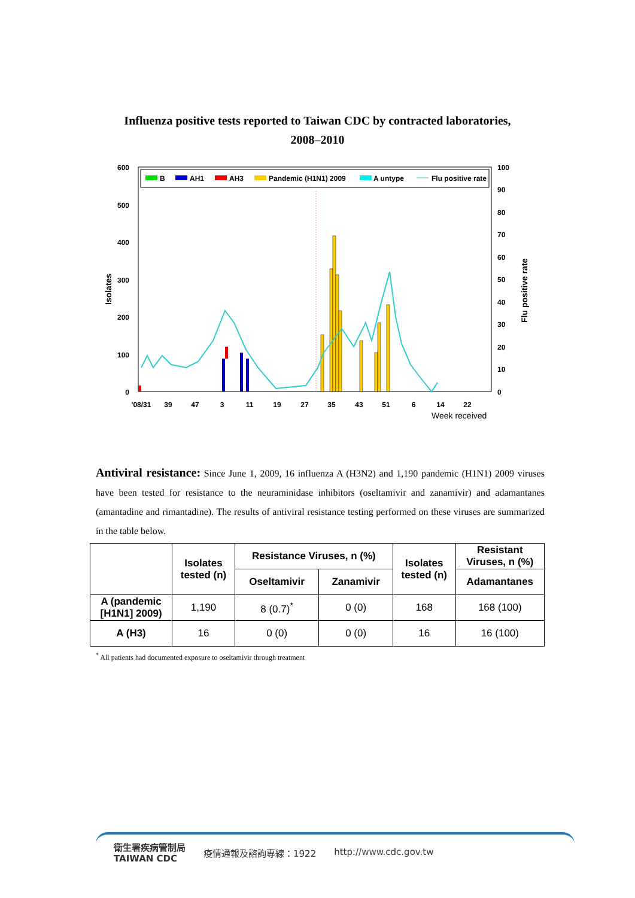Influenza positive tests reported to Taiwan CDC by contracted laboratories,
2008–2010
B
AH1
AH3
Pandemic (H1N1) 2009
A untype
Flu positive rate
600
500
400
300
200
100
0
100
90
80
70
60
50
40
30
20
10
0
Isolates
Flu positive rate
'08/31
39
47
3
11
19
27
35
43
51
6
14
22
Week received
Antiviral resistance: Since June 1, 2009, 16 influenza A (H3N2) and 1,190 pandemic (H1N1) 2009 viruses have been tested for resistance to the neuraminidase inhibitors (oseltamivir and zanamivir) and adamantanes (amantadine and rimantadine). The results of antiviral resistance testing performed on these viruses are summarized in the table below.
| | Isolates tested (n) | Resistance Viruses, n (%) | | Isolates tested (n) | Resistant Viruses, n (%) |
| --- | --- | --- | --- | --- | --- |
| | | Oseltamivir | Zanamivir | | Adamantanes |
| A (pandemic [H1N1] 2009) | 1,190 | 8 (0.7)<sup>*</sup> | 0 (0) | 168 | 168 (100) |
| A (H3) | 16 | 0 (0) | 0 (0) | 16 | 16 (100) |
<sup>*</sup> All patients had documented exposure to oseltamivir through treatment
衛生署疾病管制局
TAIWAN CDC 疫情通報及諮詢專線：1922 http://www.cdc.gov.tw